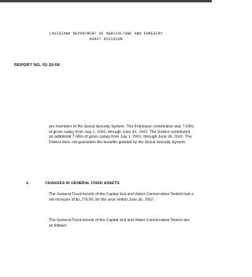LOUISIANA DEPARTMENT OF AGRICULTURE AND FORESTRY
AUDIT DIVISION
REPORT NO. 02-33-09
are members of the Social Security System. The Employee contribution was 7.65% of gross salary from July 1, 2001, through June 30, 2002. The District contributed an additional 7.65% of gross salary from July 1, 2001, through June 30, 2002. The District does not guarantee the benefits granted by the Social Security System.
2. CHANGES IN GENERAL FIXED ASSETS
The General Fixed Assets of the Capital Soil and Water Conservation District had a net increase of $1,276.55, for the year ended June 30, 2002.
The General Fixed Assets of the Capital Soil and Water Conservation District are as follows: